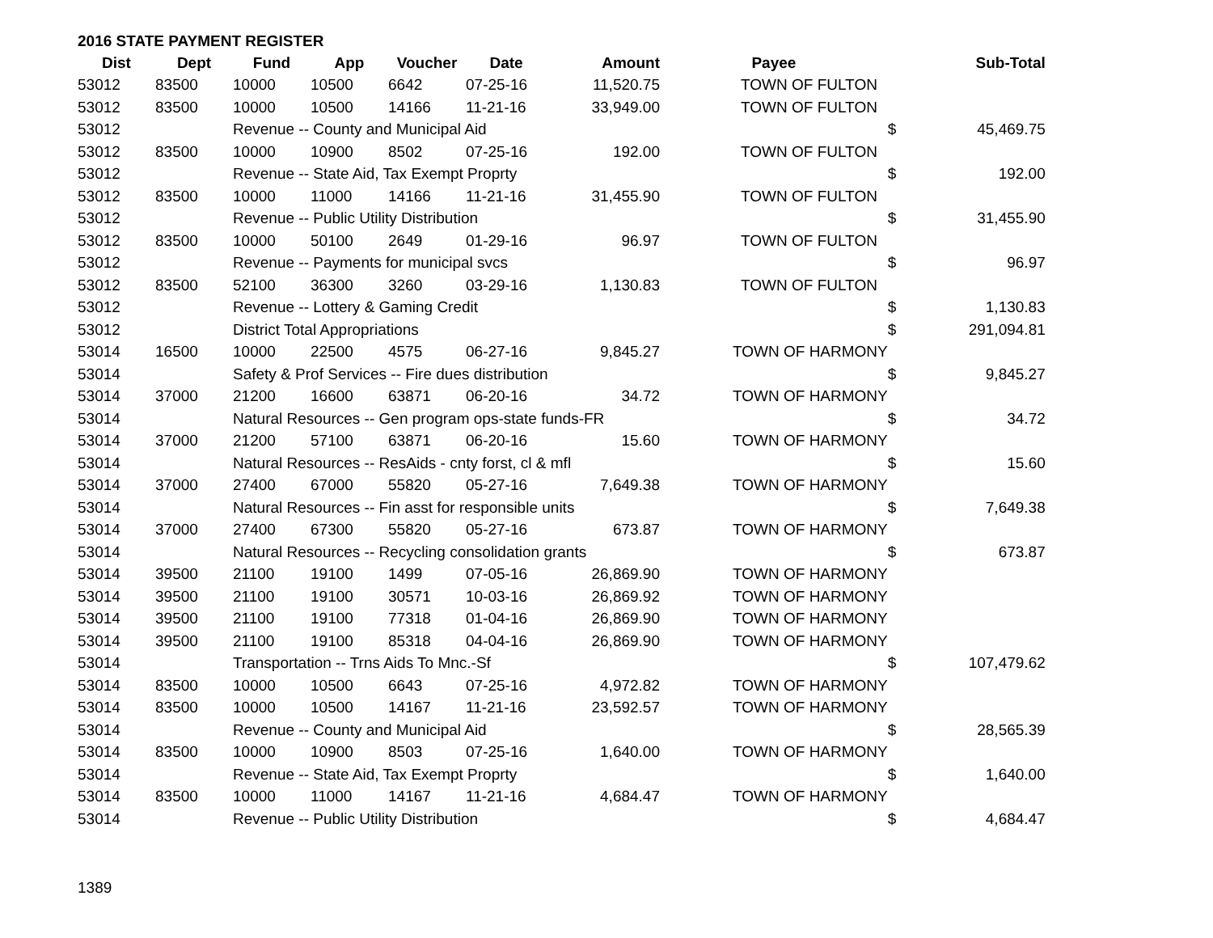2016 STATE PAYMENT REGISTER
| Dist | Dept | Fund | App | Voucher | Date | Amount | Payee | | Sub-Total |
| --- | --- | --- | --- | --- | --- | --- | --- | --- | --- |
| 53012 | 83500 | 10000 | 10500 | 6642 | 07-25-16 | 11,520.75 | TOWN OF FULTON | | |
| 53012 | 83500 | 10000 | 10500 | 14166 | 11-21-16 | 33,949.00 | TOWN OF FULTON | | |
| 53012 | | Revenue -- County and Municipal Aid | | | | | | $ | 45,469.75 |
| 53012 | 83500 | 10000 | 10900 | 8502 | 07-25-16 | 192.00 | TOWN OF FULTON | | |
| 53012 | | Revenue -- State Aid, Tax Exempt Proprty | | | | | | $ | 192.00 |
| 53012 | 83500 | 10000 | 11000 | 14166 | 11-21-16 | 31,455.90 | TOWN OF FULTON | | |
| 53012 | | Revenue -- Public Utility Distribution | | | | | | $ | 31,455.90 |
| 53012 | 83500 | 10000 | 50100 | 2649 | 01-29-16 | 96.97 | TOWN OF FULTON | | |
| 53012 | | Revenue -- Payments for municipal svcs | | | | | | $ | 96.97 |
| 53012 | 83500 | 52100 | 36300 | 3260 | 03-29-16 | 1,130.83 | TOWN OF FULTON | | |
| 53012 | | Revenue -- Lottery & Gaming Credit | | | | | | $ | 1,130.83 |
| 53012 | | District Total Appropriations | | | | | | $ | 291,094.81 |
| 53014 | 16500 | 10000 | 22500 | 4575 | 06-27-16 | 9,845.27 | TOWN OF HARMONY | | |
| 53014 | | Safety & Prof Services -- Fire dues distribution | | | | | | $ | 9,845.27 |
| 53014 | 37000 | 21200 | 16600 | 63871 | 06-20-16 | 34.72 | TOWN OF HARMONY | | |
| 53014 | | Natural Resources -- Gen program ops-state funds-FR | | | | | | $ | 34.72 |
| 53014 | 37000 | 21200 | 57100 | 63871 | 06-20-16 | 15.60 | TOWN OF HARMONY | | |
| 53014 | | Natural Resources -- ResAids - cnty forst, cl & mfl | | | | | | $ | 15.60 |
| 53014 | 37000 | 27400 | 67000 | 55820 | 05-27-16 | 7,649.38 | TOWN OF HARMONY | | |
| 53014 | | Natural Resources -- Fin asst for responsible units | | | | | | $ | 7,649.38 |
| 53014 | 37000 | 27400 | 67300 | 55820 | 05-27-16 | 673.87 | TOWN OF HARMONY | | |
| 53014 | | Natural Resources -- Recycling consolidation grants | | | | | | $ | 673.87 |
| 53014 | 39500 | 21100 | 19100 | 1499 | 07-05-16 | 26,869.90 | TOWN OF HARMONY | | |
| 53014 | 39500 | 21100 | 19100 | 30571 | 10-03-16 | 26,869.92 | TOWN OF HARMONY | | |
| 53014 | 39500 | 21100 | 19100 | 77318 | 01-04-16 | 26,869.90 | TOWN OF HARMONY | | |
| 53014 | 39500 | 21100 | 19100 | 85318 | 04-04-16 | 26,869.90 | TOWN OF HARMONY | | |
| 53014 | | Transportation -- Trns Aids To Mnc.-Sf | | | | | | $ | 107,479.62 |
| 53014 | 83500 | 10000 | 10500 | 6643 | 07-25-16 | 4,972.82 | TOWN OF HARMONY | | |
| 53014 | 83500 | 10000 | 10500 | 14167 | 11-21-16 | 23,592.57 | TOWN OF HARMONY | | |
| 53014 | | Revenue -- County and Municipal Aid | | | | | | $ | 28,565.39 |
| 53014 | 83500 | 10000 | 10900 | 8503 | 07-25-16 | 1,640.00 | TOWN OF HARMONY | | |
| 53014 | | Revenue -- State Aid, Tax Exempt Proprty | | | | | | $ | 1,640.00 |
| 53014 | 83500 | 10000 | 11000 | 14167 | 11-21-16 | 4,684.47 | TOWN OF HARMONY | | |
| 53014 | | Revenue -- Public Utility Distribution | | | | | | $ | 4,684.47 |
1389